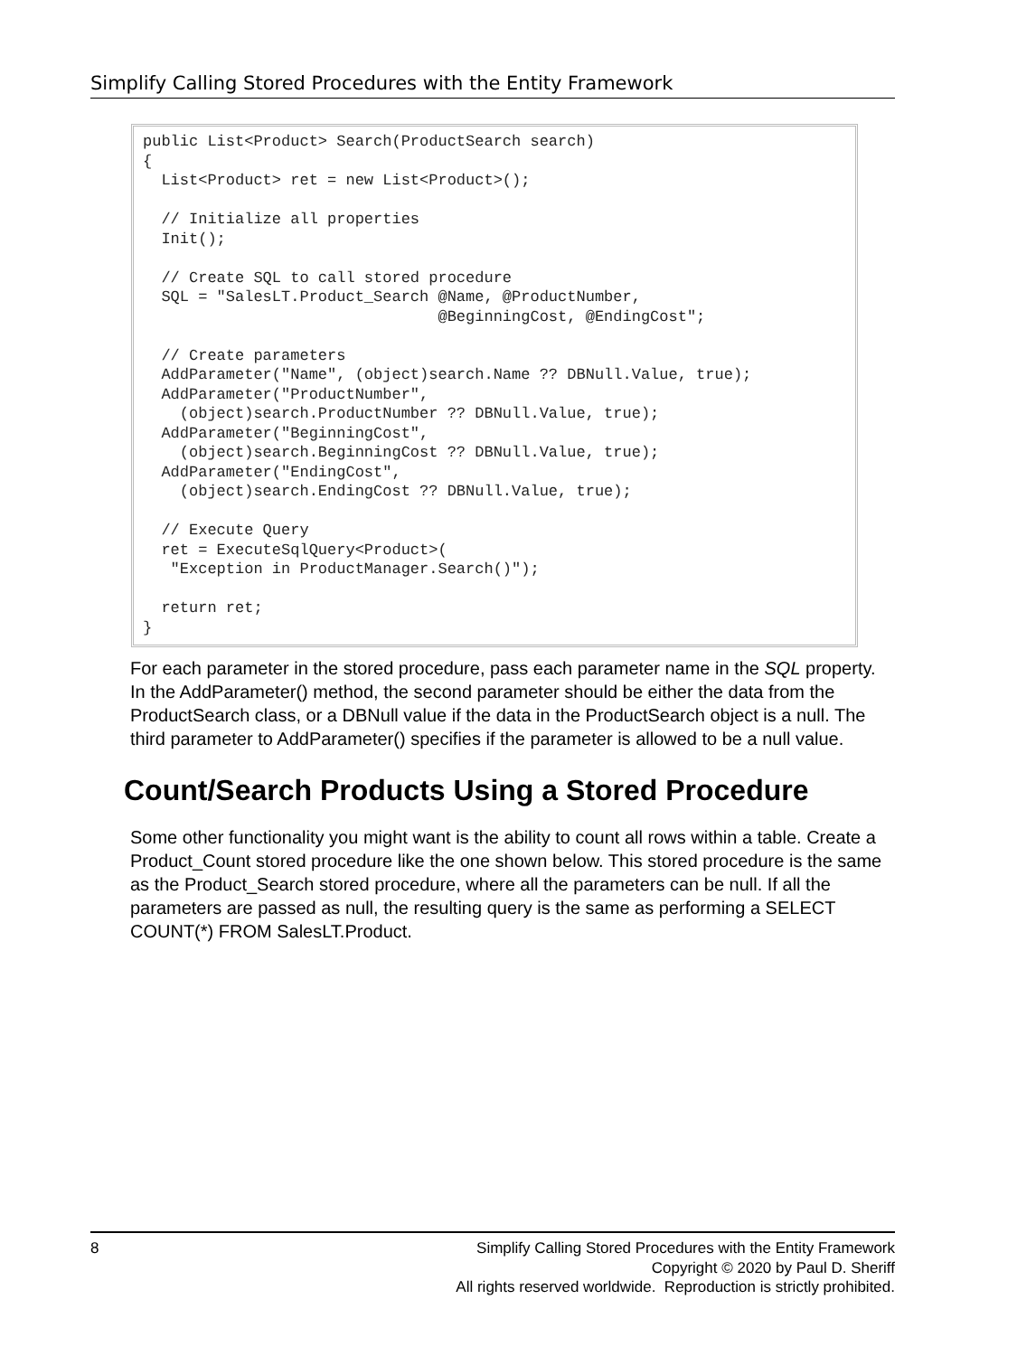Simplify Calling Stored Procedures with the Entity Framework
public List<Product> Search(ProductSearch search)
{
  List<Product> ret = new List<Product>();

  // Initialize all properties
  Init();

  // Create SQL to call stored procedure
  SQL = "SalesLT.Product_Search @Name, @ProductNumber,
                                @BeginningCost, @EndingCost";

  // Create parameters
  AddParameter("Name", (object)search.Name ?? DBNull.Value, true);
  AddParameter("ProductNumber",
    (object)search.ProductNumber ?? DBNull.Value, true);
  AddParameter("BeginningCost",
    (object)search.BeginningCost ?? DBNull.Value, true);
  AddParameter("EndingCost",
    (object)search.EndingCost ?? DBNull.Value, true);

  // Execute Query
  ret = ExecuteSqlQuery<Product>(
   "Exception in ProductManager.Search()");

  return ret;
}
For each parameter in the stored procedure, pass each parameter name in the SQL property. In the AddParameter() method, the second parameter should be either the data from the ProductSearch class, or a DBNull value if the data in the ProductSearch object is a null. The third parameter to AddParameter() specifies if the parameter is allowed to be a null value.
Count/Search Products Using a Stored Procedure
Some other functionality you might want is the ability to count all rows within a table. Create a Product_Count stored procedure like the one shown below. This stored procedure is the same as the Product_Search stored procedure, where all the parameters can be null. If all the parameters are passed as null, the resulting query is the same as performing a SELECT COUNT(*) FROM SalesLT.Product.
8 Simplify Calling Stored Procedures with the Entity Framework
Copyright © 2020 by Paul D. Sheriff
All rights reserved worldwide. Reproduction is strictly prohibited.